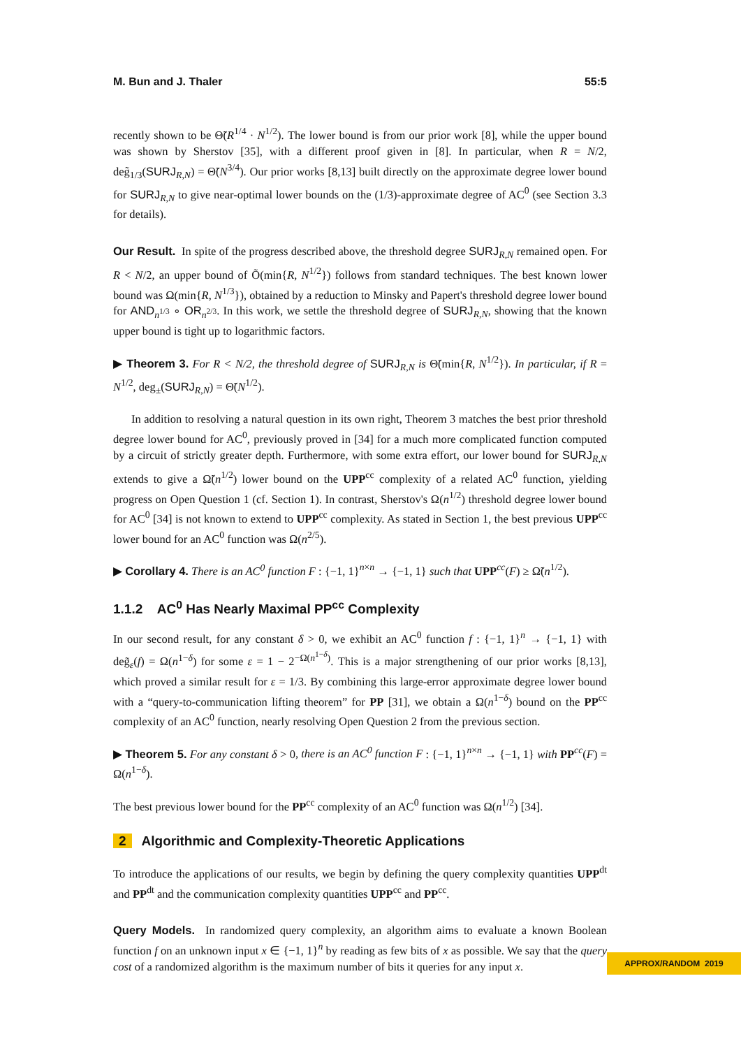M. Bun and J. Thaler 55:5
recently shown to be Θ̃(R<sup>1/4</sup> · N<sup>1/2</sup>). The lower bound is from our prior work [8], while the upper bound was shown by Sherstov [35], with a different proof given in [8]. In particular, when R = N/2, deg̃<sub>1/3</sub>(SURJ<sub>R,N</sub>) = Θ̃(N<sup>3/4</sup>). Our prior works [8,13] built directly on the approximate degree lower bound for SURJ<sub>R,N</sub> to give near-optimal lower bounds on the (1/3)-approximate degree of AC<sup>0</sup> (see Section 3.3 for details).
Our Result. In spite of the progress described above, the threshold degree SURJ<sub>R,N</sub> remained open. For R < N/2, an upper bound of Õ(min{R, N<sup>1/2</sup>}) follows from standard techniques. The best known lower bound was Ω(min{R, N<sup>1/3</sup>}), obtained by a reduction to Minsky and Papert's threshold degree lower bound for AND<sub>n<sup>1/3</sup></sub> ∘ OR<sub>n<sup>2/3</sup></sub>. In this work, we settle the threshold degree of SURJ<sub>R,N</sub>, showing that the known upper bound is tight up to logarithmic factors.
▶ Theorem 3. For R < N/2, the threshold degree of SURJ<sub>R,N</sub> is Θ̃(min{R, N<sup>1/2</sup>}). In particular, if R = N<sup>1/2</sup>, deg<sub>±</sub>(SURJ<sub>R,N</sub>) = Θ̃(N<sup>1/2</sup>).
In addition to resolving a natural question in its own right, Theorem 3 matches the best prior threshold degree lower bound for AC<sup>0</sup>, previously proved in [34] for a much more complicated function computed by a circuit of strictly greater depth. Furthermore, with some extra effort, our lower bound for SURJ<sub>R,N</sub> extends to give a Ω̃(n<sup>1/2</sup>) lower bound on the UPP<sup>cc</sup> complexity of a related AC<sup>0</sup> function, yielding progress on Open Question 1 (cf. Section 1). In contrast, Sherstov's Ω(n<sup>1/2</sup>) threshold degree lower bound for AC<sup>0</sup> [34] is not known to extend to UPP<sup>cc</sup> complexity. As stated in Section 1, the best previous UPP<sup>cc</sup> lower bound for an AC<sup>0</sup> function was Ω(n<sup>2/5</sup>).
▶ Corollary 4. There is an AC<sup>0</sup> function F : {−1, 1}<sup>n×n</sup> → {−1, 1} such that UPP<sup>cc</sup>(F) ≥ Ω̃(n<sup>1/2</sup>).
1.1.2 AC<sup>0</sup> Has Nearly Maximal PP<sup>cc</sup> Complexity
In our second result, for any constant δ > 0, we exhibit an AC<sup>0</sup> function f : {−1, 1}<sup>n</sup> → {−1, 1} with deg̃<sub>ε</sub>(f) = Ω(n<sup>1−δ</sup>) for some ε = 1 − 2<sup>−Ω(n<sup>1−δ</sup>)</sup>. This is a major strengthening of our prior works [8,13], which proved a similar result for ε = 1/3. By combining this large-error approximate degree lower bound with a “query-to-communication lifting theorem” for PP [31], we obtain a Ω(n<sup>1−δ</sup>) bound on the PP<sup>cc</sup> complexity of an AC<sup>0</sup> function, nearly resolving Open Question 2 from the previous section.
▶ Theorem 5. For any constant δ > 0, there is an AC<sup>0</sup> function F : {−1, 1}<sup>n×n</sup> → {−1, 1} with PP<sup>cc</sup>(F) = Ω(n<sup>1−δ</sup>).
The best previous lower bound for the PP<sup>cc</sup> complexity of an AC<sup>0</sup> function was Ω(n<sup>1/2</sup>) [34].
2 Algorithmic and Complexity-Theoretic Applications
To introduce the applications of our results, we begin by defining the query complexity quantities UPP<sup>dt</sup> and PP<sup>dt</sup> and the communication complexity quantities UPP<sup>cc</sup> and PP<sup>cc</sup>.
Query Models. In randomized query complexity, an algorithm aims to evaluate a known Boolean function f on an unknown input x ∈ {−1, 1}<sup>n</sup> by reading as few bits of x as possible. We say that the query cost of a randomized algorithm is the maximum number of bits it queries for any input x.
APPROX/RANDOM 2019